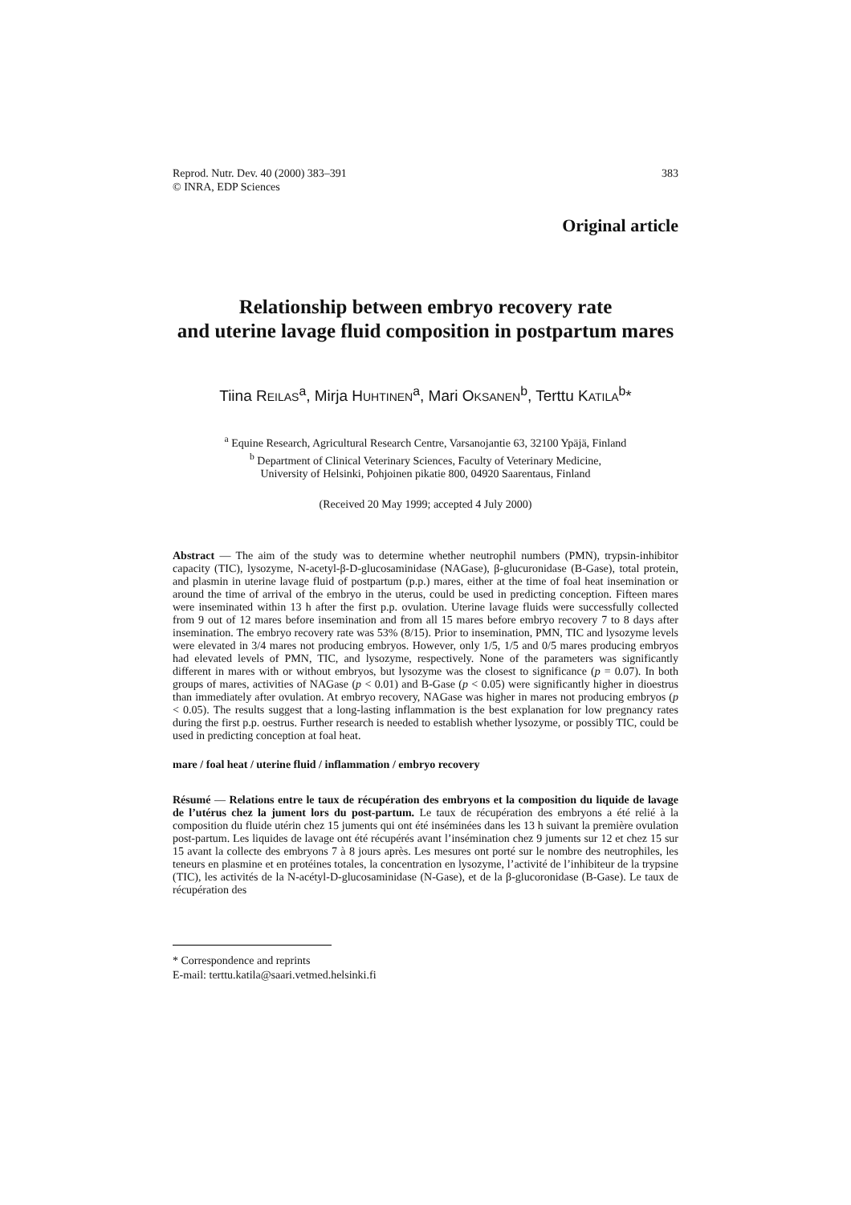383 Reprod. Nutr. Dev. 40 (2000) 383–391
© INRA, EDP Sciences
Original article
Relationship between embryo recovery rate
and uterine lavage fluid composition in postpartum mares
Tiina REILAS<sup>a</sup>, Mirja HUHTINEN<sup>a</sup>, Mari OKSANEN<sup>b</sup>, Terttu KATILA<sup>b</sup>*
<sup>a</sup> Equine Research, Agricultural Research Centre, Varsanojantie 63, 32100 Ypäjä, Finland
<sup>b</sup> Department of Clinical Veterinary Sciences, Faculty of Veterinary Medicine,
University of Helsinki, Pohjoinen pikatie 800, 04920 Saarentaus, Finland
(Received 20 May 1999; accepted 4 July 2000)
Abstract — The aim of the study was to determine whether neutrophil numbers (PMN), trypsin-inhibitor capacity (TIC), lysozyme, N-acetyl-β-D-glucosaminidase (NAGase), β-glucuronidase (B-Gase), total protein, and plasmin in uterine lavage fluid of postpartum (p.p.) mares, either at the time of foal heat insemination or around the time of arrival of the embryo in the uterus, could be used in predicting conception. Fifteen mares were inseminated within 13 h after the first p.p. ovulation. Uterine lavage fluids were successfully collected from 9 out of 12 mares before insemination and from all 15 mares before embryo recovery 7 to 8 days after insemination. The embryo recovery rate was 53% (8/15). Prior to insemination, PMN, TIC and lysozyme levels were elevated in 3/4 mares not producing embryos. However, only 1/5, 1/5 and 0/5 mares producing embryos had elevated levels of PMN, TIC, and lysozyme, respectively. None of the parameters was significantly different in mares with or without embryos, but lysozyme was the closest to significance (p = 0.07). In both groups of mares, activities of NAGase (p < 0.01) and B-Gase (p < 0.05) were significantly higher in dioestrus than immediately after ovulation. At embryo recovery, NAGase was higher in mares not producing embryos (p < 0.05). The results suggest that a long-lasting inflammation is the best explanation for low pregnancy rates during the first p.p. oestrus. Further research is needed to establish whether lysozyme, or possibly TIC, could be used in predicting conception at foal heat.
mare / foal heat / uterine fluid / inflammation / embryo recovery
Résumé — Relations entre le taux de récupération des embryons et la composition du liquide de lavage de l’utérus chez la jument lors du post-partum. Le taux de récupération des embryons a été relié à la composition du fluide utérin chez 15 juments qui ont été inséminées dans les 13 h suivant la première ovulation post-partum. Les liquides de lavage ont été récupérés avant l’insémination chez 9 juments sur 12 et chez 15 sur 15 avant la collecte des embryons 7 à 8 jours après. Les mesures ont porté sur le nombre des neutrophiles, les teneurs en plasmine et en protéines totales, la concentration en lysozyme, l’activité de l’inhibiteur de la trypsine (TIC), les activités de la N-acétyl-D-glucosaminidase (N-Gase), et de la β-glucoronidase (B-Gase). Le taux de récupération des
* Correspondence and reprints
E-mail: terttu.katila@saari.vetmed.helsinki.fi